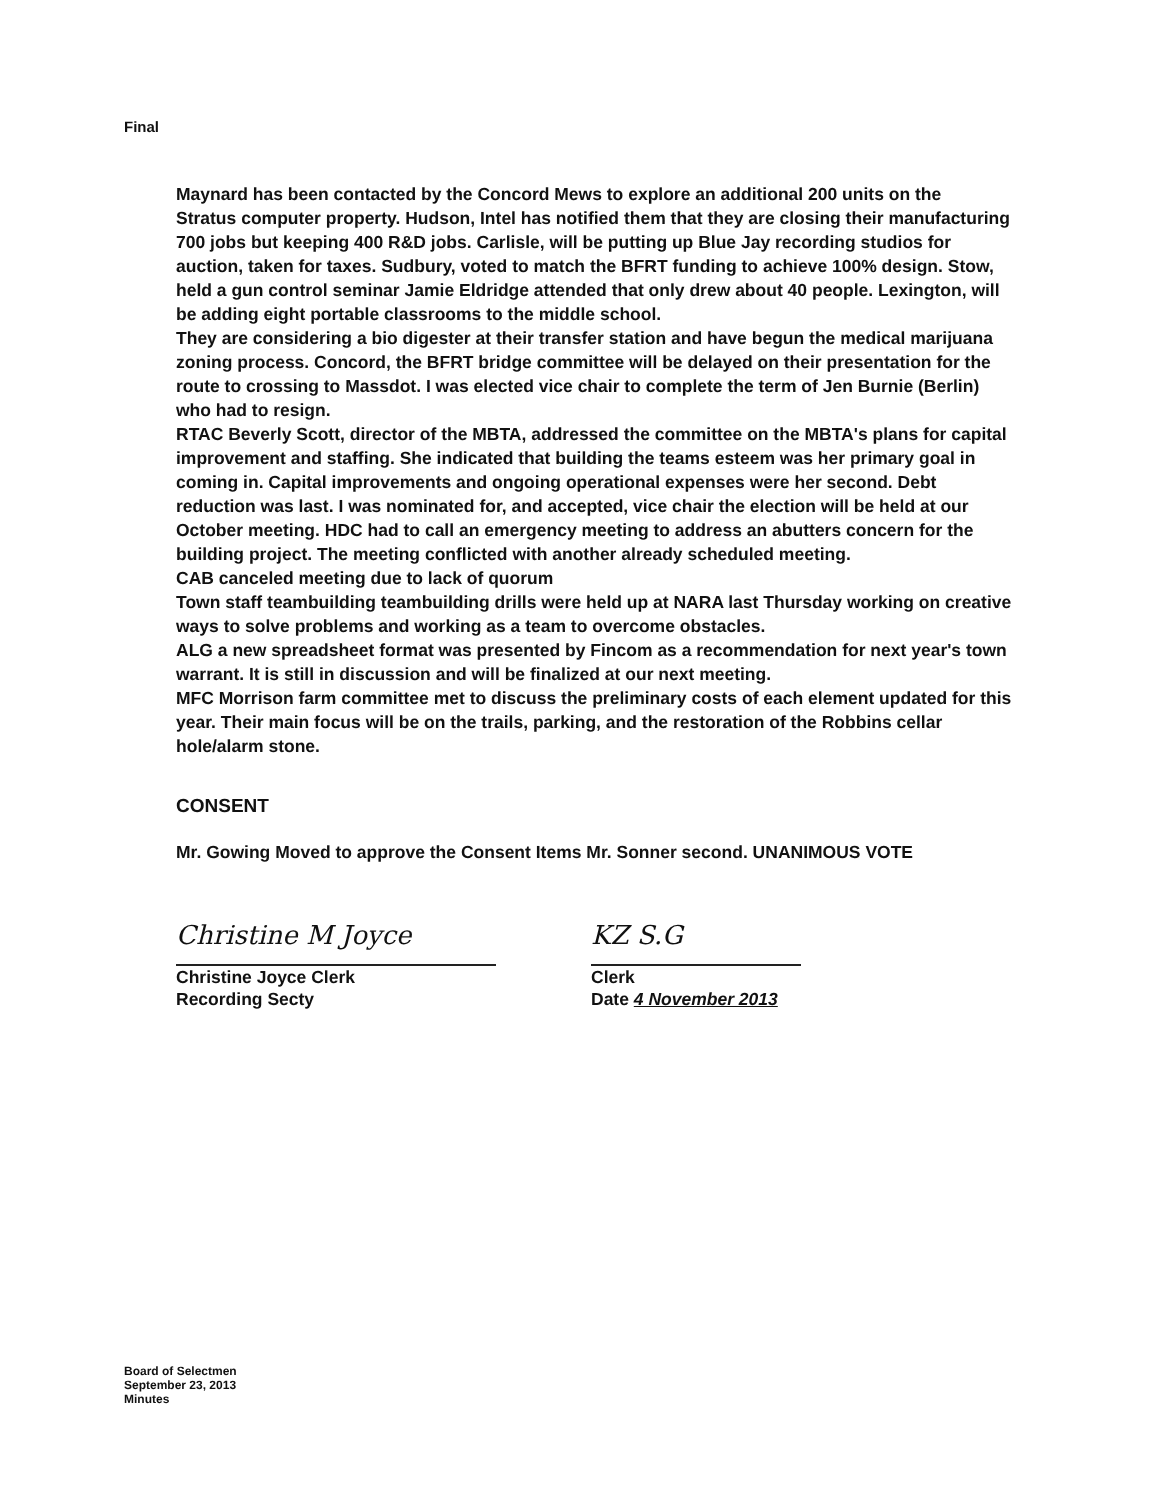Final
Maynard has been contacted by the Concord Mews to explore an additional 200 units on the
Stratus computer property. Hudson, Intel has notified them that they are closing their manufacturing 700 jobs but keeping 400 R&D jobs. Carlisle, will be putting up Blue Jay recording studios for auction, taken for taxes. Sudbury, voted to match the BFRT funding to achieve 100% design. Stow, held a gun control seminar Jamie Eldridge attended that only drew about 40 people. Lexington, will be adding eight portable classrooms to the middle school.
They are considering a bio digester at their transfer station and have begun the medical marijuana zoning process. Concord, the BFRT bridge committee will be delayed on their presentation for the route to crossing to Massdot. I was elected vice chair to complete the term of Jen Burnie (Berlin) who had to resign.
RTAC Beverly Scott, director of the MBTA, addressed the committee on the MBTA's plans for capital improvement and staffing. She indicated that building the teams esteem was her primary goal in coming in. Capital improvements and ongoing operational expenses were her second. Debt reduction was last. I was nominated for, and accepted, vice chair the election will be held at our October meeting. HDC had to call an emergency meeting to address an abutters concern for the building project. The meeting conflicted with another already scheduled meeting.
CAB canceled meeting due to lack of quorum
Town staff teambuilding teambuilding drills were held up at NARA last Thursday working on creative ways to solve problems and working as a team to overcome obstacles.
ALG a new spreadsheet format was presented by Fincom as a recommendation for next year's town warrant. It is still in discussion and will be finalized at our next meeting.
MFC Morrison farm committee met to discuss the preliminary costs of each element updated for this year. Their main focus will be on the trails, parking, and the restoration of the Robbins cellar hole/alarm stone.
CONSENT
Mr. Gowing Moved to approve the Consent Items Mr. Sonner second. UNANIMOUS VOTE
Christine M Joyce
Christine Joyce Clerk
Recording Secty
KZ S.G
Clerk
Date 4 November 2013
Board of Selectmen
September 23, 2013
Minutes